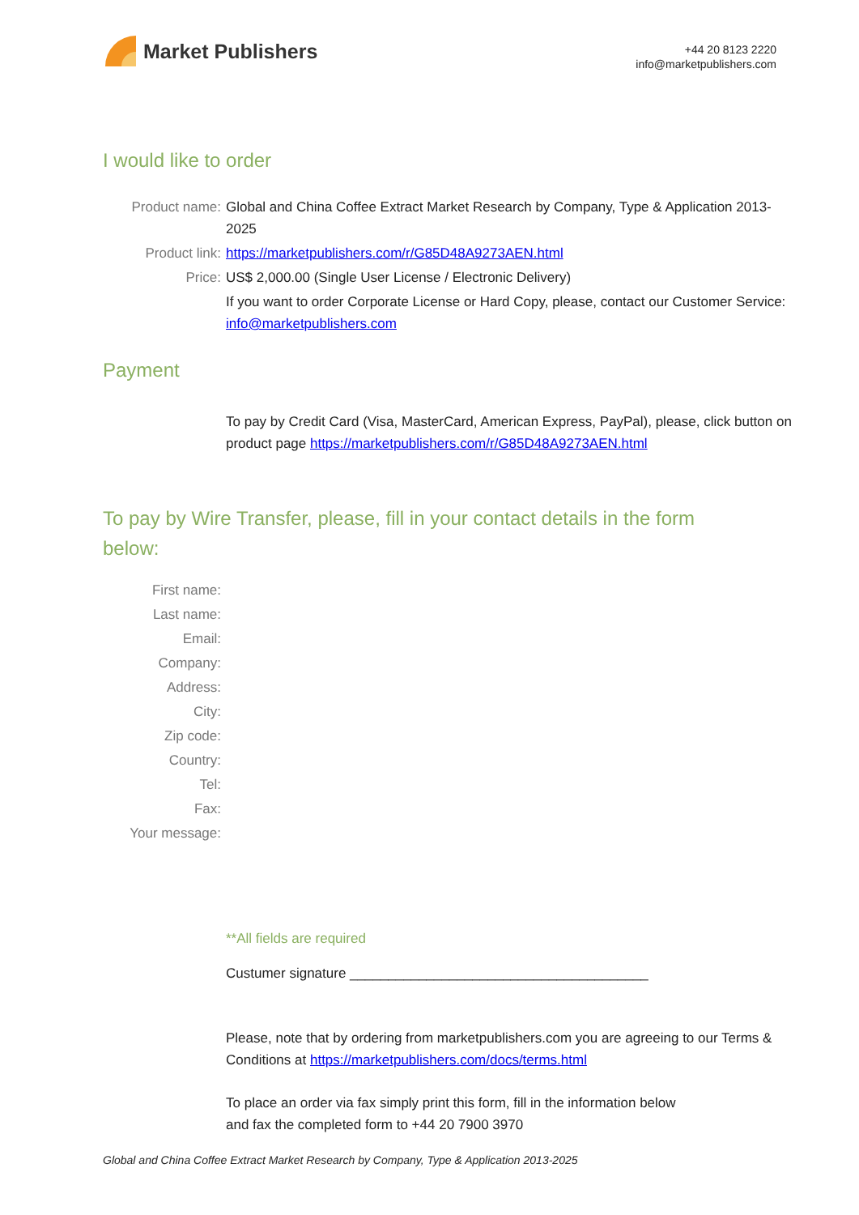Market Publishers
+44 20 8123 2220
info@marketpublishers.com
I would like to order
Product name: Global and China Coffee Extract Market Research by Company, Type & Application 2013-2025
Product link: https://marketpublishers.com/r/G85D48A9273AEN.html
Price: US$ 2,000.00 (Single User License / Electronic Delivery)
If you want to order Corporate License or Hard Copy, please, contact our Customer Service:
info@marketpublishers.com
Payment
To pay by Credit Card (Visa, MasterCard, American Express, PayPal), please, click button on product page https://marketpublishers.com/r/G85D48A9273AEN.html
To pay by Wire Transfer, please, fill in your contact details in the form below:
First name:
Last name:
Email:
Company:
Address:
City:
Zip code:
Country:
Tel:
Fax:
Your message:
**All fields are required
Custumer signature _______________________________________
Please, note that by ordering from marketpublishers.com you are agreeing to our Terms & Conditions at https://marketpublishers.com/docs/terms.html
To place an order via fax simply print this form, fill in the information below
and fax the completed form to +44 20 7900 3970
Global and China Coffee Extract Market Research by Company, Type & Application 2013-2025